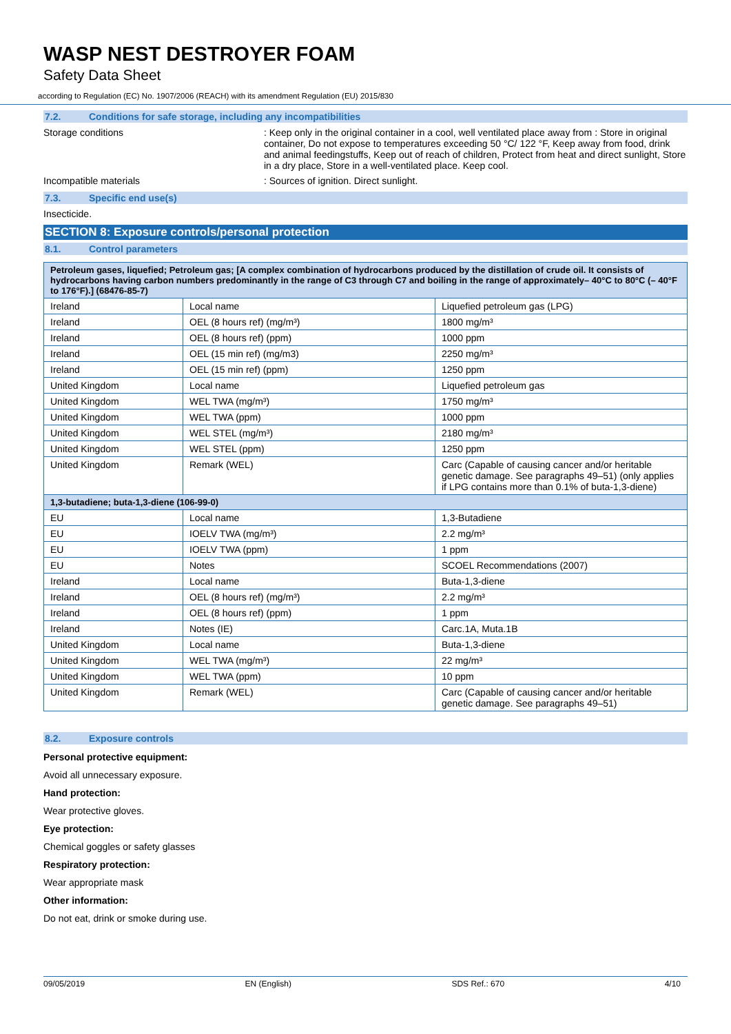WASP NEST DESTROYER FOAM
Safety Data Sheet
according to Regulation (EC) No. 1907/2006 (REACH) with its amendment Regulation (EU) 2015/830
7.2. Conditions for safe storage, including any incompatibilities
Storage conditions : Keep only in the original container in a cool, well ventilated place away from : Store in original container, Do not expose to temperatures exceeding 50 °C/ 122 °F, Keep away from food, drink and animal feedingstuffs, Keep out of reach of children, Protect from heat and direct sunlight, Store in a dry place, Store in a well-ventilated place. Keep cool.
Incompatible materials : Sources of ignition. Direct sunlight.
7.3. Specific end use(s)
Insecticide.
SECTION 8: Exposure controls/personal protection
8.1. Control parameters
| Petroleum gases, liquefied; Petroleum gas; [A complex combination of hydrocarbons produced by the distillation of crude oil. It consists of hydrocarbons having carbon numbers predominantly in the range of C3 through C7 and boiling in the range of approximately– 40°C to 80°C (– 40°F to 176°F).] (68476-85-7) | | |
| --- | --- | --- |
| Ireland | Local name | Liquefied petroleum gas (LPG) |
| Ireland | OEL (8 hours ref) (mg/m³) | 1800 mg/m³ |
| Ireland | OEL (8 hours ref) (ppm) | 1000 ppm |
| Ireland | OEL (15 min ref) (mg/m3) | 2250 mg/m³ |
| Ireland | OEL (15 min ref) (ppm) | 1250 ppm |
| United Kingdom | Local name | Liquefied petroleum gas |
| United Kingdom | WEL TWA (mg/m³) | 1750 mg/m³ |
| United Kingdom | WEL TWA (ppm) | 1000 ppm |
| United Kingdom | WEL STEL (mg/m³) | 2180 mg/m³ |
| United Kingdom | WEL STEL (ppm) | 1250 ppm |
| United Kingdom | Remark (WEL) | Carc (Capable of causing cancer and/or heritable genetic damage. See paragraphs 49–51) (only applies if LPG contains more than 0.1% of buta-1,3-diene) |
| 1,3-butadiene; buta-1,3-diene (106-99-0) | | |
| EU | Local name | 1,3-Butadiene |
| EU | IOELV TWA (mg/m³) | 2.2 mg/m³ |
| EU | IOELV TWA (ppm) | 1 ppm |
| EU | Notes | SCOEL Recommendations (2007) |
| Ireland | Local name | Buta-1,3-diene |
| Ireland | OEL (8 hours ref) (mg/m³) | 2.2 mg/m³ |
| Ireland | OEL (8 hours ref) (ppm) | 1 ppm |
| Ireland | Notes (IE) | Carc.1A, Muta.1B |
| United Kingdom | Local name | Buta-1,3-diene |
| United Kingdom | WEL TWA (mg/m³) | 22 mg/m³ |
| United Kingdom | WEL TWA (ppm) | 10 ppm |
| United Kingdom | Remark (WEL) | Carc (Capable of causing cancer and/or heritable genetic damage. See paragraphs 49–51) |
8.2. Exposure controls
Personal protective equipment:
Avoid all unnecessary exposure.
Hand protection:
Wear protective gloves.
Eye protection:
Chemical goggles or safety glasses
Respiratory protection:
Wear appropriate mask
Other information:
Do not eat, drink or smoke during use.
09/05/2019 EN (English) SDS Ref.: 670 4/10